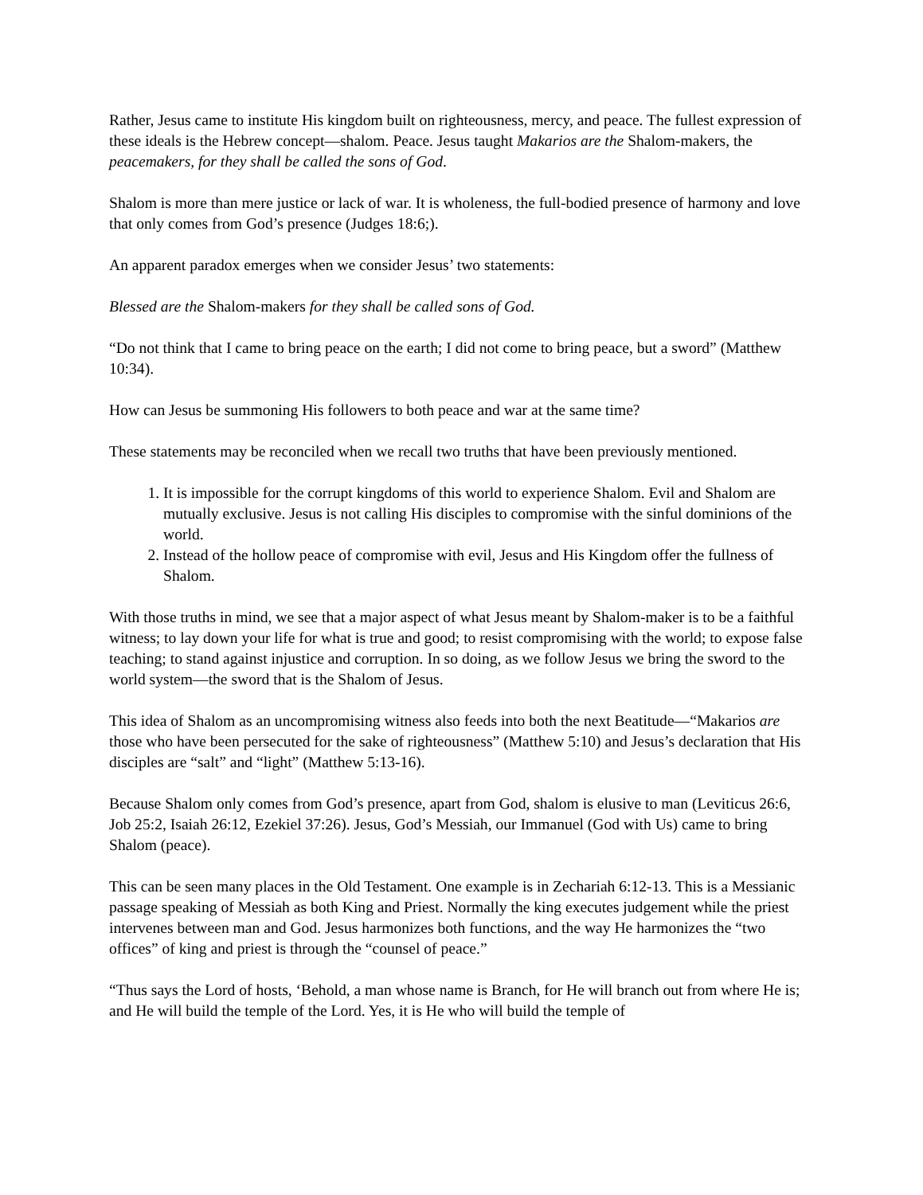Rather, Jesus came to institute His kingdom built on righteousness, mercy, and peace. The fullest expression of these ideals is the Hebrew concept—shalom. Peace. Jesus taught Makarios are the Shalom-makers, the peacemakers, for they shall be called the sons of God.
Shalom is more than mere justice or lack of war. It is wholeness, the full-bodied presence of harmony and love that only comes from God’s presence (Judges 18:6;).
An apparent paradox emerges when we consider Jesus’ two statements:
Blessed are the Shalom-makers for they shall be called sons of God.
“Do not think that I came to bring peace on the earth; I did not come to bring peace, but a sword” (Matthew 10:34).
How can Jesus be summoning His followers to both peace and war at the same time?
These statements may be reconciled when we recall two truths that have been previously mentioned.
1. It is impossible for the corrupt kingdoms of this world to experience Shalom. Evil and Shalom are mutually exclusive. Jesus is not calling His disciples to compromise with the sinful dominions of the world.
2. Instead of the hollow peace of compromise with evil, Jesus and His Kingdom offer the fullness of Shalom.
With those truths in mind, we see that a major aspect of what Jesus meant by Shalom-maker is to be a faithful witness; to lay down your life for what is true and good; to resist compromising with the world; to expose false teaching; to stand against injustice and corruption. In so doing, as we follow Jesus we bring the sword to the world system—the sword that is the Shalom of Jesus.
This idea of Shalom as an uncompromising witness also feeds into both the next Beatitude—“Makarios are those who have been persecuted for the sake of righteousness” (Matthew 5:10) and Jesus’s declaration that His disciples are “salt” and “light” (Matthew 5:13-16).
Because Shalom only comes from God’s presence, apart from God, shalom is elusive to man (Leviticus 26:6, Job 25:2, Isaiah 26:12, Ezekiel 37:26). Jesus, God’s Messiah, our Immanuel (God with Us) came to bring Shalom (peace).
This can be seen many places in the Old Testament. One example is in Zechariah 6:12-13. This is a Messianic passage speaking of Messiah as both King and Priest. Normally the king executes judgement while the priest intervenes between man and God. Jesus harmonizes both functions, and the way He harmonizes the “two offices” of king and priest is through the “counsel of peace.”
“Thus says the Lord of hosts, ‘Behold, a man whose name is Branch, for He will branch out from where He is; and He will build the temple of the Lord. Yes, it is He who will build the temple of